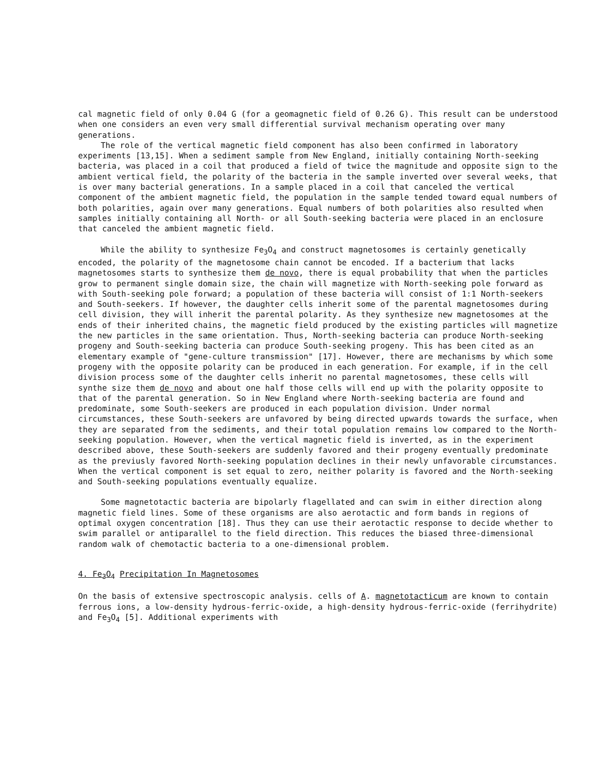cal magnetic field of only 0.04 G (for a geomagnetic field of 0.26 G). This result can be understood when one considers an even very small differential survival mechanism operating over many generations.
The role of the vertical magnetic field component has also been confirmed in laboratory experiments [13,15]. When a sediment sample from New England, initially containing North-seeking bacteria, was placed in a coil that produced a field of twice the magnitude and opposite sign to the ambient vertical field, the polarity of the bacteria in the sample inverted over several weeks, that is over many bacterial generations. In a sample placed in a coil that canceled the vertical component of the ambient magnetic field, the population in the sample tended toward equal numbers of both polarities, again over many generations. Equal numbers of both polarities also resulted when samples initially containing all North- or all South-seeking bacteria were placed in an enclosure that canceled the ambient magnetic field.
While the ability to synthesize Fe<sub>3</sub>O<sub>4</sub> and construct magnetosomes is certainly genetically encoded, the polarity of the magnetosome chain cannot be encoded. If a bacterium that lacks magnetosomes starts to synthesize them de novo, there is equal probability that when the particles grow to permanent single domain size, the chain will magnetize with North-seeking pole forward as with South-seeking pole forward; a population of these bacteria will consist of 1:1 North-seekers and South-seekers. If however, the daughter cells inherit some of the parental magnetosomes during cell division, they will inherit the parental polarity. As they synthesize new magnetosomes at the ends of their inherited chains, the magnetic field produced by the existing particles will magnetize the new particles in the same orientation. Thus, North-seeking bacteria can produce North-seeking progeny and South-seeking bacteria can produce South-seeking progeny. This has been cited as an elementary example of "gene-culture transmission" [17]. However, there are mechanisms by which some progeny with the opposite polarity can be produced in each generation. For example, if in the cell division process some of the daughter cells inherit no parental magnetosomes, these cells will synthe size them de novo and about one half those cells will end up with the polarity opposite to that of the parental generation. So in New England where North-seeking bacteria are found and predominate, some South-seekers are produced in each population division. Under normal circumstances, these South-seekers are unfavored by being directed upwards towards the surface, when they are separated from the sediments, and their total population remains low compared to the North-seeking population. However, when the vertical magnetic field is inverted, as in the experiment described above, these South-seekers are suddenly favored and their progeny eventually predominate as the previusly favored North-seeking population declines in their newly unfavorable circumstances. When the vertical component is set equal to zero, neither polarity is favored and the North-seeking and South-seeking populations eventually equalize.
Some magnetotactic bacteria are bipolarly flagellated and can swim in either direction along magnetic field lines. Some of these organisms are also aerotactic and form bands in regions of optimal oxygen concentration [18]. Thus they can use their aerotactic response to decide whether to swim parallel or antiparallel to the field direction. This reduces the biased three-dimensional random walk of chemotactic bacteria to a one-dimensional problem.
4. Fe<sub>3</sub>O<sub>4</sub> Precipitation In Magnetosomes
On the basis of extensive spectroscopic analysis. cells of A. magnetotacticum are known to contain ferrous ions, a low-density hydrous-ferric-oxide, a high-density hydrous-ferric-oxide (ferrihydrite) and Fe<sub>3</sub>O<sub>4</sub> [5]. Additional experiments with